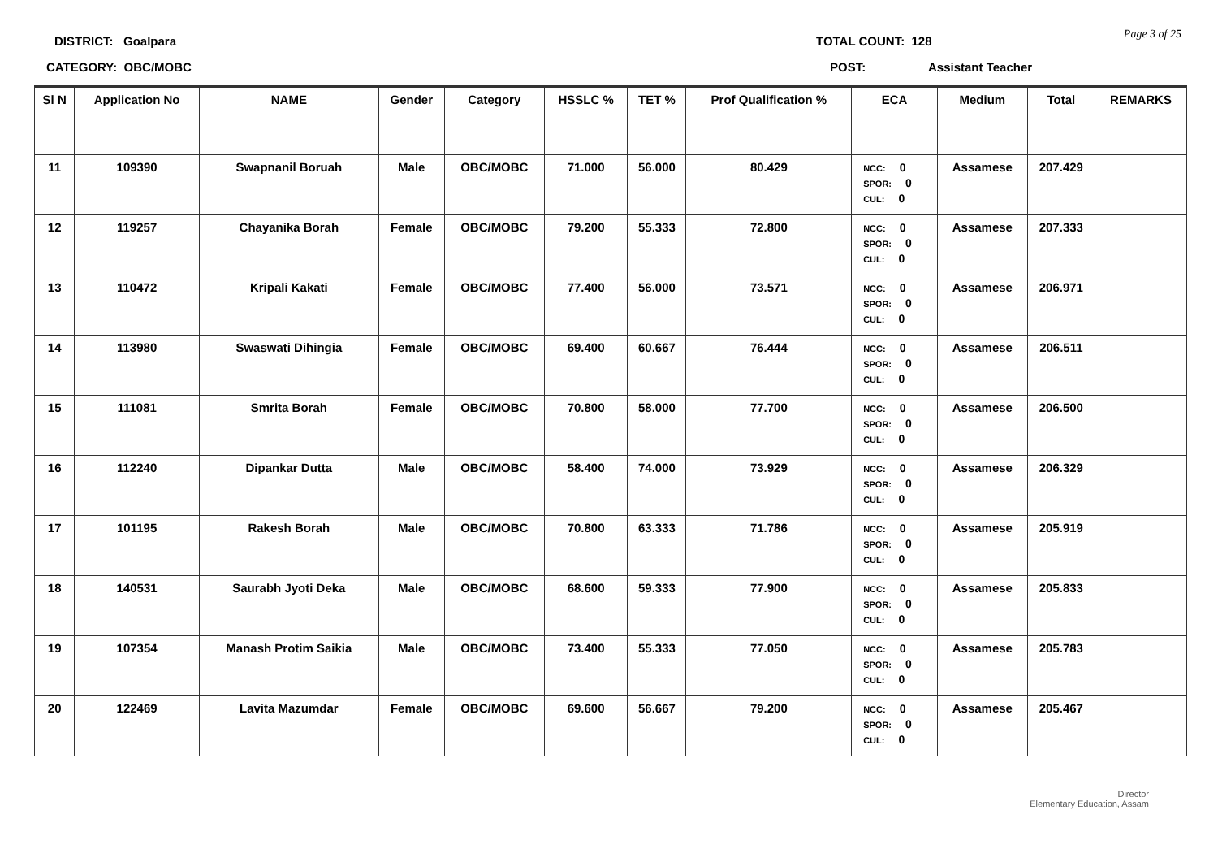Page 3 of 25 DISTRICT: Goalpara
CATEGORY: OBC/MOBC
TOTAL COUNT: 128
POST: Assistant Teacher
| Sl N | Application No | NAME | Gender | Category | HSSLC % | TET % | Prof Qualification % | ECA | Medium | Total | REMARKS |
| --- | --- | --- | --- | --- | --- | --- | --- | --- | --- | --- | --- |
| 11 | 109390 | Swapnanil Boruah | Male | OBC/MOBC | 71.000 | 56.000 | 80.429 | NCC: 0 SPOR: 0 CUL: 0 | Assamese | 207.429 | |
| 12 | 119257 | Chayanika Borah | Female | OBC/MOBC | 79.200 | 55.333 | 72.800 | NCC: 0 SPOR: 0 CUL: 0 | Assamese | 207.333 | |
| 13 | 110472 | Kripali Kakati | Female | OBC/MOBC | 77.400 | 56.000 | 73.571 | NCC: 0 SPOR: 0 CUL: 0 | Assamese | 206.971 | |
| 14 | 113980 | Swaswati Dihingia | Female | OBC/MOBC | 69.400 | 60.667 | 76.444 | NCC: 0 SPOR: 0 CUL: 0 | Assamese | 206.511 | |
| 15 | 111081 | Smrita Borah | Female | OBC/MOBC | 70.800 | 58.000 | 77.700 | NCC: 0 SPOR: 0 CUL: 0 | Assamese | 206.500 | |
| 16 | 112240 | Dipankar Dutta | Male | OBC/MOBC | 58.400 | 74.000 | 73.929 | NCC: 0 SPOR: 0 CUL: 0 | Assamese | 206.329 | |
| 17 | 101195 | Rakesh Borah | Male | OBC/MOBC | 70.800 | 63.333 | 71.786 | NCC: 0 SPOR: 0 CUL: 0 | Assamese | 205.919 | |
| 18 | 140531 | Saurabh Jyoti Deka | Male | OBC/MOBC | 68.600 | 59.333 | 77.900 | NCC: 0 SPOR: 0 CUL: 0 | Assamese | 205.833 | |
| 19 | 107354 | Manash Protim Saikia | Male | OBC/MOBC | 73.400 | 55.333 | 77.050 | NCC: 0 SPOR: 0 CUL: 0 | Assamese | 205.783 | |
| 20 | 122469 | Lavita Mazumdar | Female | OBC/MOBC | 69.600 | 56.667 | 79.200 | NCC: 0 SPOR: 0 CUL: 0 | Assamese | 205.467 | |
Director
Elementary Education, Assam